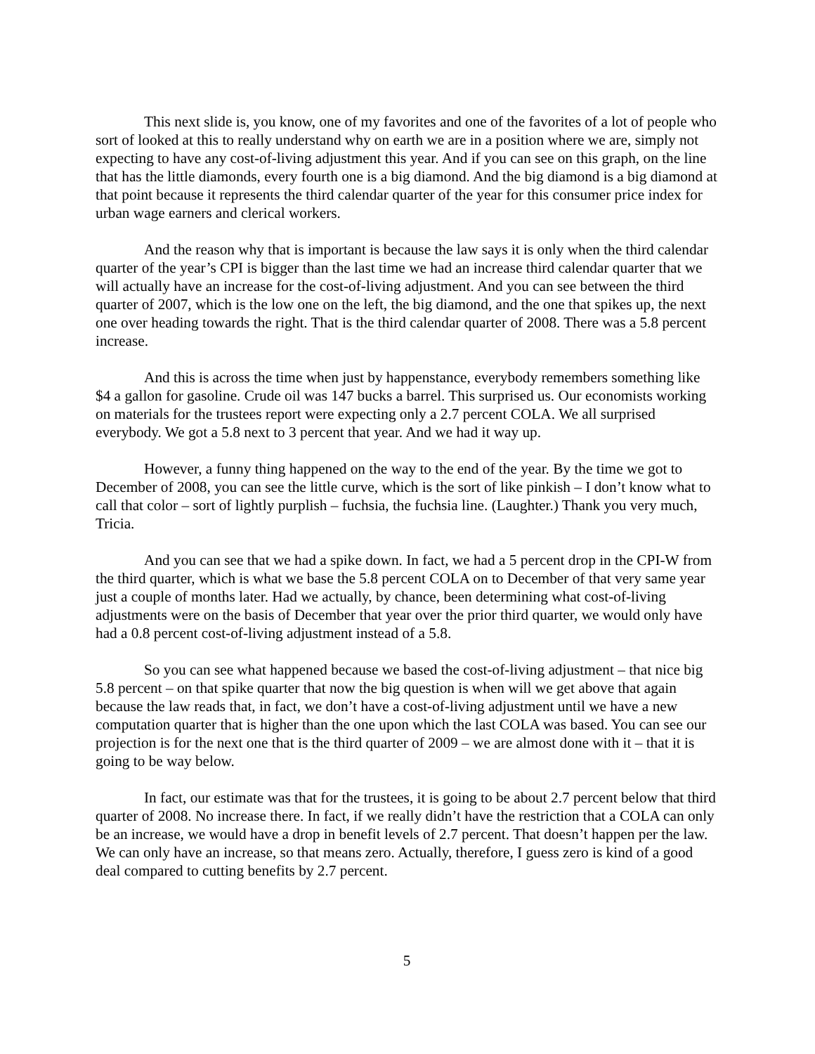This next slide is, you know, one of my favorites and one of the favorites of a lot of people who sort of looked at this to really understand why on earth we are in a position where we are, simply not expecting to have any cost-of-living adjustment this year. And if you can see on this graph, on the line that has the little diamonds, every fourth one is a big diamond. And the big diamond is a big diamond at that point because it represents the third calendar quarter of the year for this consumer price index for urban wage earners and clerical workers.
And the reason why that is important is because the law says it is only when the third calendar quarter of the year’s CPI is bigger than the last time we had an increase third calendar quarter that we will actually have an increase for the cost-of-living adjustment. And you can see between the third quarter of 2007, which is the low one on the left, the big diamond, and the one that spikes up, the next one over heading towards the right. That is the third calendar quarter of 2008. There was a 5.8 percent increase.
And this is across the time when just by happenstance, everybody remembers something like $4 a gallon for gasoline. Crude oil was 147 bucks a barrel. This surprised us. Our economists working on materials for the trustees report were expecting only a 2.7 percent COLA. We all surprised everybody. We got a 5.8 next to 3 percent that year. And we had it way up.
However, a funny thing happened on the way to the end of the year. By the time we got to December of 2008, you can see the little curve, which is the sort of like pinkish – I don’t know what to call that color – sort of lightly purplish – fuchsia, the fuchsia line. (Laughter.) Thank you very much, Tricia.
And you can see that we had a spike down. In fact, we had a 5 percent drop in the CPI-W from the third quarter, which is what we base the 5.8 percent COLA on to December of that very same year just a couple of months later. Had we actually, by chance, been determining what cost-of-living adjustments were on the basis of December that year over the prior third quarter, we would only have had a 0.8 percent cost-of-living adjustment instead of a 5.8.
So you can see what happened because we based the cost-of-living adjustment – that nice big 5.8 percent – on that spike quarter that now the big question is when will we get above that again because the law reads that, in fact, we don’t have a cost-of-living adjustment until we have a new computation quarter that is higher than the one upon which the last COLA was based. You can see our projection is for the next one that is the third quarter of 2009 – we are almost done with it – that it is going to be way below.
In fact, our estimate was that for the trustees, it is going to be about 2.7 percent below that third quarter of 2008. No increase there. In fact, if we really didn’t have the restriction that a COLA can only be an increase, we would have a drop in benefit levels of 2.7 percent. That doesn’t happen per the law. We can only have an increase, so that means zero. Actually, therefore, I guess zero is kind of a good deal compared to cutting benefits by 2.7 percent.
5